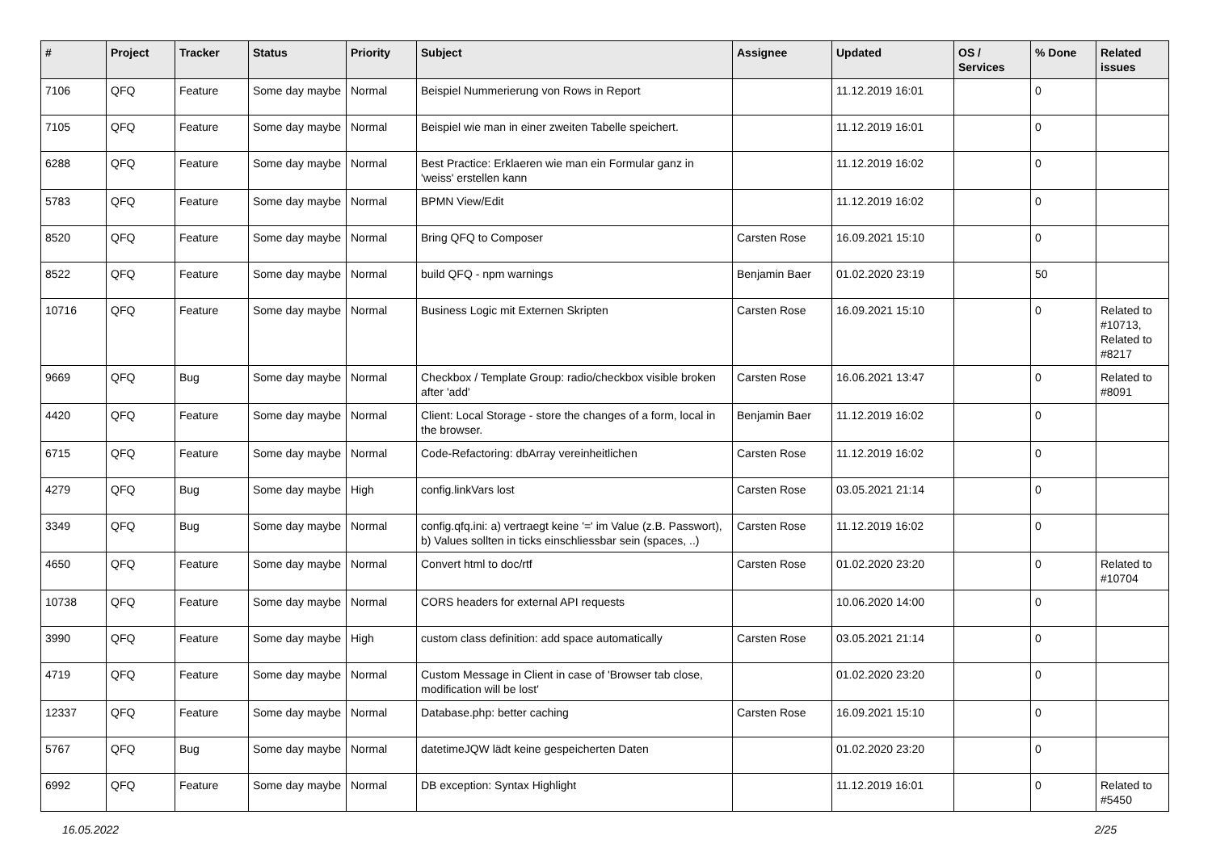| # | Project | Tracker | Status | Priority | Subject | Assignee | Updated | OS / Services | % Done | Related issues |
| --- | --- | --- | --- | --- | --- | --- | --- | --- | --- | --- |
| 7106 | QFQ | Feature | Some day maybe | Normal | Beispiel Nummerierung von Rows in Report | | 11.12.2019 16:01 | | 0 | |
| 7105 | QFQ | Feature | Some day maybe | Normal | Beispiel wie man in einer zweiten Tabelle speichert. | | 11.12.2019 16:01 | | 0 | |
| 6288 | QFQ | Feature | Some day maybe | Normal | Best Practice: Erklaeren wie man ein Formular ganz in 'weiss' erstellen kann | | 11.12.2019 16:02 | | 0 | |
| 5783 | QFQ | Feature | Some day maybe | Normal | BPMN View/Edit | | 11.12.2019 16:02 | | 0 | |
| 8520 | QFQ | Feature | Some day maybe | Normal | Bring QFQ to Composer | Carsten Rose | 16.09.2021 15:10 | | 0 | |
| 8522 | QFQ | Feature | Some day maybe | Normal | build QFQ - npm warnings | Benjamin Baer | 01.02.2020 23:19 | | 50 | |
| 10716 | QFQ | Feature | Some day maybe | Normal | Business Logic mit Externen Skripten | Carsten Rose | 16.09.2021 15:10 | | 0 | Related to #10713, Related to #8217 |
| 9669 | QFQ | Bug | Some day maybe | Normal | Checkbox / Template Group: radio/checkbox visible broken after 'add' | Carsten Rose | 16.06.2021 13:47 | | 0 | Related to #8091 |
| 4420 | QFQ | Feature | Some day maybe | Normal | Client: Local Storage - store the changes of a form, local in the browser. | Benjamin Baer | 11.12.2019 16:02 | | 0 | |
| 6715 | QFQ | Feature | Some day maybe | Normal | Code-Refactoring: dbArray vereinheitlichen | Carsten Rose | 11.12.2019 16:02 | | 0 | |
| 4279 | QFQ | Bug | Some day maybe | High | config.linkVars lost | Carsten Rose | 03.05.2021 21:14 | | 0 | |
| 3349 | QFQ | Bug | Some day maybe | Normal | config.qfq.ini: a) vertraegt keine '=' im Value (z.B. Passwort), b) Values sollten in ticks einschliessbar sein (spaces, ..) | Carsten Rose | 11.12.2019 16:02 | | 0 | |
| 4650 | QFQ | Feature | Some day maybe | Normal | Convert html to doc/rtf | Carsten Rose | 01.02.2020 23:20 | | 0 | Related to #10704 |
| 10738 | QFQ | Feature | Some day maybe | Normal | CORS headers for external API requests | | 10.06.2020 14:00 | | 0 | |
| 3990 | QFQ | Feature | Some day maybe | High | custom class definition: add space automatically | Carsten Rose | 03.05.2021 21:14 | | 0 | |
| 4719 | QFQ | Feature | Some day maybe | Normal | Custom Message in Client in case of 'Browser tab close, modification will be lost' | | 01.02.2020 23:20 | | 0 | |
| 12337 | QFQ | Feature | Some day maybe | Normal | Database.php: better caching | Carsten Rose | 16.09.2021 15:10 | | 0 | |
| 5767 | QFQ | Bug | Some day maybe | Normal | datetimeJQW lädt keine gespeicherten Daten | | 01.02.2020 23:20 | | 0 | |
| 6992 | QFQ | Feature | Some day maybe | Normal | DB exception: Syntax Highlight | | 11.12.2019 16:01 | | 0 | Related to #5450 |
16.05.2022 2/25